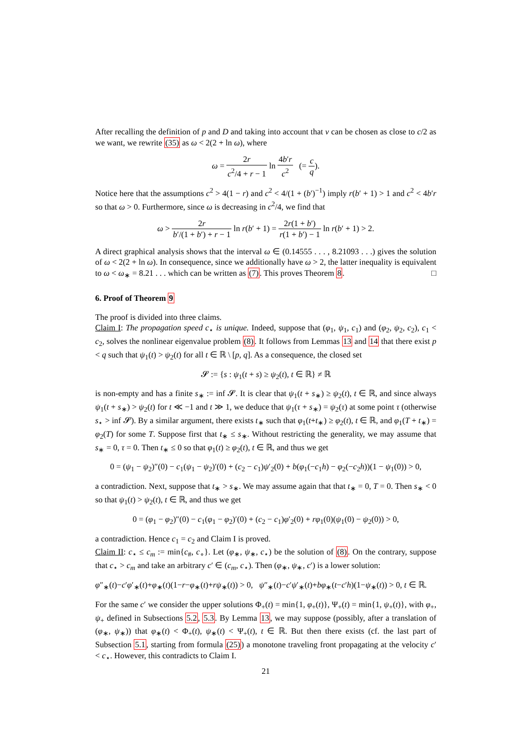After recalling the definition of p and D and taking into account that ν can be chosen as close to c/2 as we want, we rewrite (35) as ω < 2(2 + ln ω), where
ω = 2r c<sup>2</sup>/4 + r − 1 ln 4b′r c<sup>2</sup> (= c q).
Notice here that the assumptions c<sup>2</sup> > 4(1 − r) and c<sup>2</sup> < 4/(1 + (b′)<sup>−1</sup>) imply r(b′ + 1) > 1 and c<sup>2</sup> < 4b′r so that ω > 0. Furthermore, since ω is decreasing in c<sup>2</sup>/4, we find that
ω > 2r b′/(1 + b′) + r − 1 ln r(b′ + 1) = 2r(1 + b′) r(1 + b′) − 1 ln r(b′ + 1) > 2.
A direct graphical analysis shows that the interval ω ∈ (0.14555 . . . , 8.21093 . . .) gives the solution of ω < 2(2 + ln ω). In consequence, since we additionally have ω > 2, the latter inequality is equivalent to ω < ω<sub>∗</sub> = 8.21 . . . which can be written as (7). This proves Theorem 8. □
6. Proof of Theorem 9
The proof is divided into three claims.
Claim I: The propagation speed c<sub>⋆</sub> is unique. Indeed, suppose that (φ<sub>1</sub>, ψ<sub>1</sub>, c<sub>1</sub>) and (φ<sub>2</sub>, ψ<sub>2</sub>, c<sub>2</sub>), c<sub>1</sub> < c<sub>2</sub>, solves the nonlinear eigenvalue problem (8). It follows from Lemmas 13 and 14 that there exist p < q such that ψ<sub>1</sub>(t) > ψ<sub>2</sub>(t) for all t ∈ ℝ \ [p, q]. As a consequence, the closed set
𝓢 := {s : ψ<sub>1</sub>(t + s) ≥ ψ<sub>2</sub>(t), t ∈ ℝ} ≠ ℝ
is non-empty and has a finite s<sub>∗</sub> := inf 𝓢. It is clear that ψ<sub>1</sub>(t + s<sub>∗</sub>) ≥ ψ<sub>2</sub>(t), t ∈ ℝ, and since always ψ<sub>1</sub>(t + s<sub>∗</sub>) > ψ<sub>2</sub>(t) for t ≪ −1 and t ≫ 1, we deduce that ψ<sub>1</sub>(τ + s<sub>∗</sub>) = ψ<sub>2</sub>(τ) at some point τ (otherwise s<sub>⋆</sub> > inf 𝓢). By a similar argument, there exists t<sub>∗</sub> such that φ<sub>1</sub>(t+t<sub>∗</sub>) ≥ φ<sub>2</sub>(t), t ∈ ℝ, and φ<sub>1</sub>(T + t<sub>∗</sub>) = φ<sub>2</sub>(T) for some T. Suppose first that t<sub>∗</sub> ≤ s<sub>∗</sub>. Without restricting the generality, we may assume that s<sub>∗</sub> = 0, τ = 0. Then t<sub>∗</sub> ≤ 0 so that φ<sub>1</sub>(t) ≥ φ<sub>2</sub>(t), t ∈ ℝ, and thus we get
0 = (ψ<sub>1</sub> − ψ<sub>2</sub>)″(0) − c<sub>1</sub>(ψ<sub>1</sub> − ψ<sub>2</sub>)′(0) + (c<sub>2</sub> − c<sub>1</sub>)ψ′<sub>2</sub>(0) + b(φ<sub>1</sub>(−c<sub>1</sub>h) − φ<sub>2</sub>(−c<sub>2</sub>h))(1 − ψ<sub>1</sub>(0)) > 0,
a contradiction. Next, suppose that t<sub>∗</sub> > s<sub>∗</sub>. We may assume again that that t<sub>∗</sub> = 0, T = 0. Then s<sub>∗</sub> < 0 so that ψ<sub>1</sub>(t) > ψ<sub>2</sub>(t), t ∈ ℝ, and thus we get
0 = (φ<sub>1</sub> − φ<sub>2</sub>)″(0) − c<sub>1</sub>(φ<sub>1</sub> − φ<sub>2</sub>)′(0) + (c<sub>2</sub> − c<sub>1</sub>)φ′<sub>2</sub>(0) + rφ<sub>1</sub>(0)(ψ<sub>1</sub>(0) − ψ<sub>2</sub>(0)) > 0,
a contradiction. Hence c<sub>1</sub> = c<sub>2</sub> and Claim I is proved.
Claim II: c<sub>⋆</sub> ≤ c<sub>m</sub> := min{c<sub>#</sub>, c<sub>∘</sub>}. Let (φ<sub>∗</sub>, ψ<sub>∗</sub>, c<sub>⋆</sub>) be the solution of (8). On the contrary, suppose that c<sub>⋆</sub> > c<sub>m</sub> and take an arbitrary c′ ∈ (c<sub>m</sub>, c<sub>⋆</sub>). Then (φ<sub>∗</sub>, ψ<sub>∗</sub>, c′) is a lower solution:
φ″<sub>∗</sub>(t)−c′φ′<sub>∗</sub>(t)+φ<sub>∗</sub>(t)(1−r−φ<sub>∗</sub>(t)+rψ<sub>∗</sub>(t)) > 0, ψ″<sub>∗</sub>(t)−c′ψ′<sub>∗</sub>(t)+bφ<sub>∗</sub>(t−c′h)(1−ψ<sub>∗</sub>(t)) > 0, t ∈ ℝ.
For the same c′ we consider the upper solutions Φ<sub>+</sub>(t) = min{1, φ<sub>+</sub>(t)}, Ψ<sub>+</sub>(t) = min{1, ψ<sub>+</sub>(t)}, with φ<sub>+</sub>, ψ<sub>+</sub> defined in Subsections 5.2, 5.3. By Lemma 13, we may suppose (possibly, after a translation of (φ<sub>∗</sub>, ψ<sub>∗</sub>)) that φ<sub>∗</sub>(t) < Φ<sub>+</sub>(t), ψ<sub>∗</sub>(t) < Ψ<sub>+</sub>(t), t ∈ ℝ. But then there exists (cf. the last part of Subsection 5.1, starting from formula (25)) a monotone traveling front propagating at the velocity c′ < c<sub>⋆</sub>. However, this contradicts to Claim I.
21